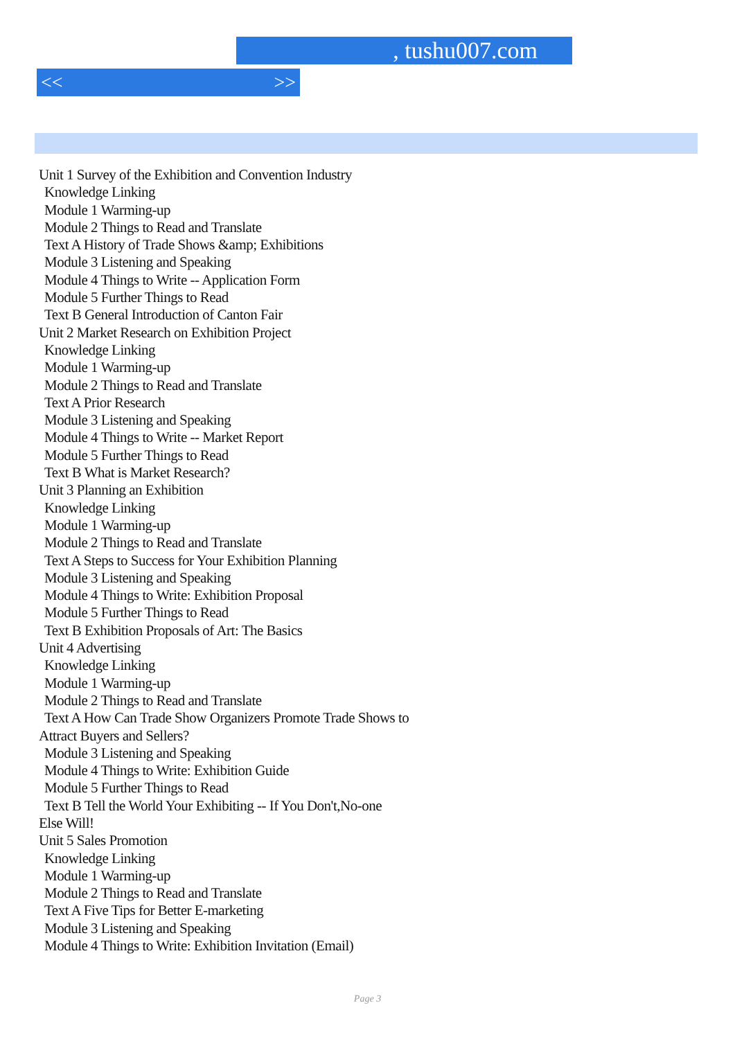, tushu007.com
<< >>
Unit 1 Survey of the Exhibition and Convention Industry
Knowledge Linking
Module 1 Warming-up
Module 2 Things to Read and Translate
Text A History of Trade Shows &amp; Exhibitions
Module 3 Listening and Speaking
Module 4 Things to Write -- Application Form
Module 5 Further Things to Read
Text B General Introduction of Canton Fair
Unit 2 Market Research on Exhibition Project
Knowledge Linking
Module 1 Warming-up
Module 2 Things to Read and Translate
Text A Prior Research
Module 3 Listening and Speaking
Module 4 Things to Write -- Market Report
Module 5 Further Things to Read
Text B What is Market Research?
Unit 3 Planning an Exhibition
Knowledge Linking
Module 1 Warming-up
Module 2 Things to Read and Translate
Text A Steps to Success for Your Exhibition Planning
Module 3 Listening and Speaking
Module 4 Things to Write: Exhibition Proposal
Module 5 Further Things to Read
Text B Exhibition Proposals of Art: The Basics
Unit 4 Advertising
Knowledge Linking
Module 1 Warming-up
Module 2 Things to Read and Translate
Text A How Can Trade Show Organizers Promote Trade Shows to
Attract Buyers and Sellers?
Module 3 Listening and Speaking
Module 4 Things to Write: Exhibition Guide
Module 5 Further Things to Read
Text B Tell the World Your Exhibiting -- If You Don't,No-one
Else Will!
Unit 5 Sales Promotion
Knowledge Linking
Module 1 Warming-up
Module 2 Things to Read and Translate
Text A Five Tips for Better E-marketing
Module 3 Listening and Speaking
Module 4 Things to Write: Exhibition Invitation (Email)
Page 3